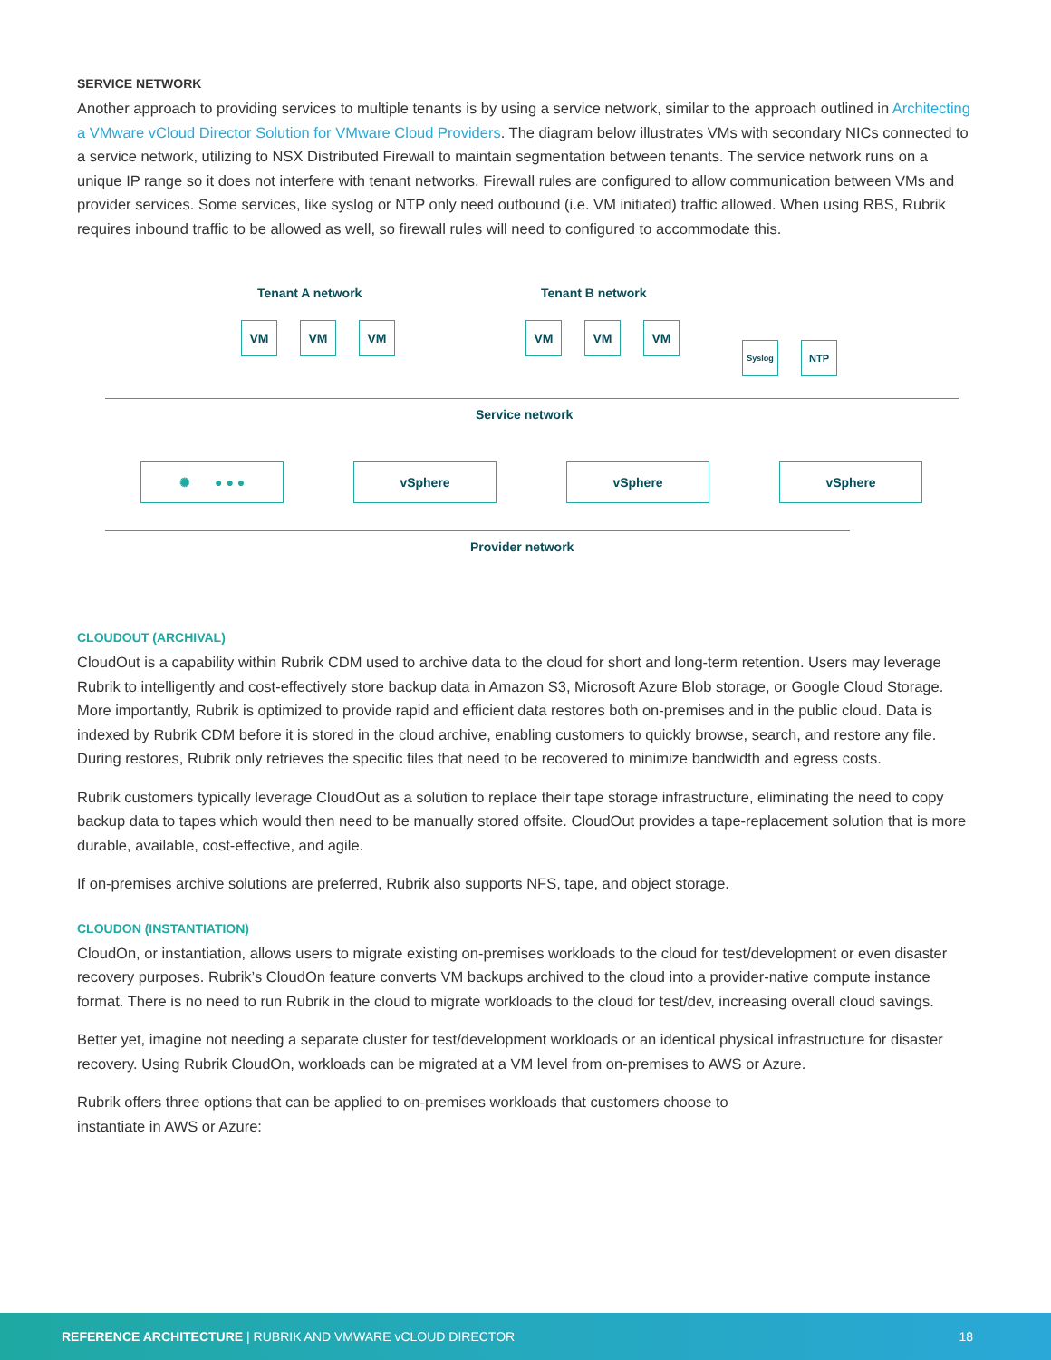SERVICE NETWORK
Another approach to providing services to multiple tenants is by using a service network, similar to the approach outlined in Architecting a VMware vCloud Director Solution for VMware Cloud Providers. The diagram below illustrates VMs with secondary NICs connected to a service network, utilizing to NSX Distributed Firewall to maintain segmentation between tenants. The service network runs on a unique IP range so it does not interfere with tenant networks. Firewall rules are configured to allow communication between VMs and provider services. Some services, like syslog or NTP only need outbound (i.e. VM initiated) traffic allowed. When using RBS, Rubrik requires inbound traffic to be allowed as well, so firewall rules will need to configured to accommodate this.
Tenant A network Tenant B network
VM VM VM VM VM VM
Syslog NTP
Service network
✺ ● ● ● vSphere vSphere vSphere
Provider network
CLOUDOUT (ARCHIVAL)
CloudOut is a capability within Rubrik CDM used to archive data to the cloud for short and long-term retention. Users may leverage Rubrik to intelligently and cost-effectively store backup data in Amazon S3, Microsoft Azure Blob storage, or Google Cloud Storage. More importantly, Rubrik is optimized to provide rapid and efficient data restores both on-premises and in the public cloud. Data is indexed by Rubrik CDM before it is stored in the cloud archive, enabling customers to quickly browse, search, and restore any file. During restores, Rubrik only retrieves the specific files that need to be recovered to minimize bandwidth and egress costs.
Rubrik customers typically leverage CloudOut as a solution to replace their tape storage infrastructure, eliminating the need to copy backup data to tapes which would then need to be manually stored offsite. CloudOut provides a tape-replacement solution that is more durable, available, cost-effective, and agile.
If on-premises archive solutions are preferred, Rubrik also supports NFS, tape, and object storage.
CLOUDON (INSTANTIATION)
CloudOn, or instantiation, allows users to migrate existing on-premises workloads to the cloud for test/development or even disaster recovery purposes. Rubrik’s CloudOn feature converts VM backups archived to the cloud into a provider-native compute instance format. There is no need to run Rubrik in the cloud to migrate workloads to the cloud for test/dev, increasing overall cloud savings.
Better yet, imagine not needing a separate cluster for test/development workloads or an identical physical infrastructure for disaster recovery. Using Rubrik CloudOn, workloads can be migrated at a VM level from on-premises to AWS or Azure.
Rubrik offers three options that can be applied to on-premises workloads that customers choose to
instantiate in AWS or Azure:
REFERENCE ARCHITECTURE | RUBRIK AND VMWARE vCLOUD DIRECTOR 18